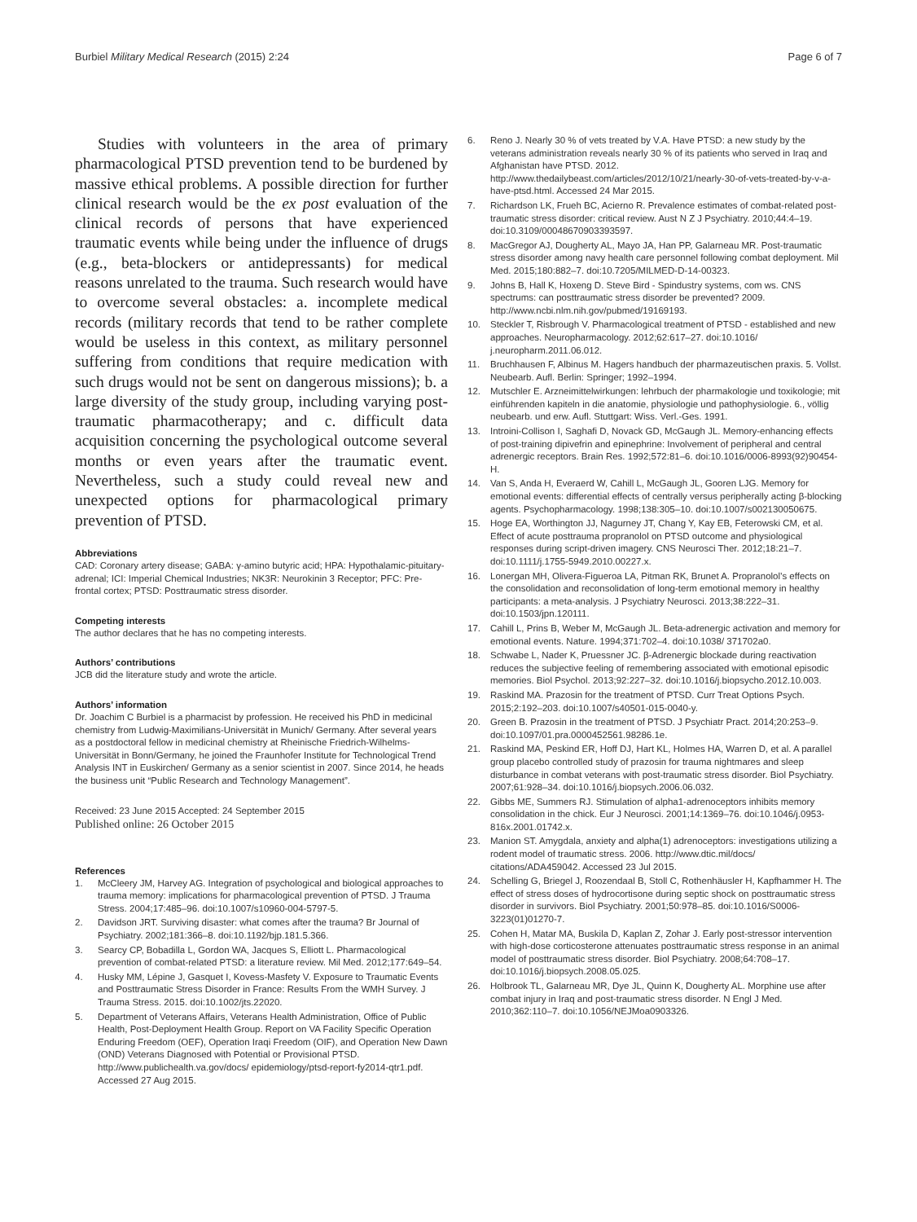Burbiel Military Medical Research (2015) 2:24 Page 6 of 7
Studies with volunteers in the area of primary pharmacological PTSD prevention tend to be burdened by massive ethical problems. A possible direction for further clinical research would be the ex post evaluation of the clinical records of persons that have experienced traumatic events while being under the influence of drugs (e.g., beta-blockers or antidepressants) for medical reasons unrelated to the trauma. Such research would have to overcome several obstacles: a. incomplete medical records (military records that tend to be rather complete would be useless in this context, as military personnel suffering from conditions that require medication with such drugs would not be sent on dangerous missions); b. a large diversity of the study group, including varying post-traumatic pharmacotherapy; and c. difficult data acquisition concerning the psychological outcome several months or even years after the traumatic event. Nevertheless, such a study could reveal new and unexpected options for pharmacological primary prevention of PTSD.
Abbreviations
CAD: Coronary artery disease; GABA: γ-amino butyric acid; HPA: Hypothalamic-pituitary-adrenal; ICI: Imperial Chemical Industries; NK3R: Neurokinin 3 Receptor; PFC: Pre-frontal cortex; PTSD: Posttraumatic stress disorder.
Competing interests
The author declares that he has no competing interests.
Authors’ contributions
JCB did the literature study and wrote the article.
Authors’ information
Dr. Joachim C Burbiel is a pharmacist by profession. He received his PhD in medicinal chemistry from Ludwig-Maximilians-Universität in Munich/ Germany. After several years as a postdoctoral fellow in medicinal chemistry at Rheinische Friedrich-Wilhelms-Universität in Bonn/Germany, he joined the Fraunhofer Institute for Technological Trend Analysis INT in Euskirchen/ Germany as a senior scientist in 2007. Since 2014, he heads the business unit “Public Research and Technology Management”.
Received: 23 June 2015 Accepted: 24 September 2015
Published online: 26 October 2015
References
1. McCleery JM, Harvey AG. Integration of psychological and biological approaches to trauma memory: implications for pharmacological prevention of PTSD. J Trauma Stress. 2004;17:485–96. doi:10.1007/s10960-004-5797-5.
2. Davidson JRT. Surviving disaster: what comes after the trauma? Br Journal of Psychiatry. 2002;181:366–8. doi:10.1192/bjp.181.5.366.
3. Searcy CP, Bobadilla L, Gordon WA, Jacques S, Elliott L. Pharmacological prevention of combat-related PTSD: a literature review. Mil Med. 2012;177:649–54.
4. Husky MM, Lépine J, Gasquet I, Kovess-Masfety V. Exposure to Traumatic Events and Posttraumatic Stress Disorder in France: Results From the WMH Survey. J Trauma Stress. 2015. doi:10.1002/jts.22020.
5. Department of Veterans Affairs, Veterans Health Administration, Office of Public Health, Post-Deployment Health Group. Report on VA Facility Specific Operation Enduring Freedom (OEF), Operation Iraqi Freedom (OIF), and Operation New Dawn (OND) Veterans Diagnosed with Potential or Provisional PTSD. http://www.publichealth.va.gov/docs/ epidemiology/ptsd-report-fy2014-qtr1.pdf. Accessed 27 Aug 2015.
6. Reno J. Nearly 30 % of vets treated by V.A. Have PTSD: a new study by the veterans administration reveals nearly 30 % of its patients who served in Iraq and Afghanistan have PTSD. 2012. http://www.thedailybeast.com/articles/2012/10/21/nearly-30-of-vets-treated-by-v-a-have-ptsd.html. Accessed 24 Mar 2015.
7. Richardson LK, Frueh BC, Acierno R. Prevalence estimates of combat-related post-traumatic stress disorder: critical review. Aust N Z J Psychiatry. 2010;44:4–19. doi:10.3109/00048670903393597.
8. MacGregor AJ, Dougherty AL, Mayo JA, Han PP, Galarneau MR. Post-traumatic stress disorder among navy health care personnel following combat deployment. Mil Med. 2015;180:882–7. doi:10.7205/MILMED-D-14-00323.
9. Johns B, Hall K, Hoxeng D. Steve Bird - Spindustry systems, com ws. CNS spectrums: can posttraumatic stress disorder be prevented? 2009. http://www.ncbi.nlm.nih.gov/pubmed/19169193.
10. Steckler T, Risbrough V. Pharmacological treatment of PTSD - established and new approaches. Neuropharmacology. 2012;62:617–27. doi:10.1016/ j.neuropharm.2011.06.012.
11. Bruchhausen F, Albinus M. Hagers handbuch der pharmazeutischen praxis. 5. Vollst. Neubearb. Aufl. Berlin: Springer; 1992–1994.
12. Mutschler E. Arzneimittelwirkungen: lehrbuch der pharmakologie und toxikologie; mit einführenden kapiteln in die anatomie, physiologie und pathophysiologie. 6., völlig neubearb. und erw. Aufl. Stuttgart: Wiss. Verl.-Ges. 1991.
13. Introini-Collison I, Saghafi D, Novack GD, McGaugh JL. Memory-enhancing effects of post-training dipivefrin and epinephrine: Involvement of peripheral and central adrenergic receptors. Brain Res. 1992;572:81–6. doi:10.1016/0006-8993(92)90454-H.
14. Van S, Anda H, Everaerd W, Cahill L, McGaugh JL, Gooren LJG. Memory for emotional events: differential effects of centrally versus peripherally acting β-blocking agents. Psychopharmacology. 1998;138:305–10. doi:10.1007/s002130050675.
15. Hoge EA, Worthington JJ, Nagurney JT, Chang Y, Kay EB, Feterowski CM, et al. Effect of acute posttrauma propranolol on PTSD outcome and physiological responses during script-driven imagery. CNS Neurosci Ther. 2012;18:21–7. doi:10.1111/j.1755-5949.2010.00227.x.
16. Lonergan MH, Olivera-Figueroa LA, Pitman RK, Brunet A. Propranolol’s effects on the consolidation and reconsolidation of long-term emotional memory in healthy participants: a meta-analysis. J Psychiatry Neurosci. 2013;38:222–31. doi:10.1503/jpn.120111.
17. Cahill L, Prins B, Weber M, McGaugh JL. Beta-adrenergic activation and memory for emotional events. Nature. 1994;371:702–4. doi:10.1038/ 371702a0.
18. Schwabe L, Nader K, Pruessner JC. β-Adrenergic blockade during reactivation reduces the subjective feeling of remembering associated with emotional episodic memories. Biol Psychol. 2013;92:227–32. doi:10.1016/j.biopsycho.2012.10.003.
19. Raskind MA. Prazosin for the treatment of PTSD. Curr Treat Options Psych. 2015;2:192–203. doi:10.1007/s40501-015-0040-y.
20. Green B. Prazosin in the treatment of PTSD. J Psychiatr Pract. 2014;20:253–9. doi:10.1097/01.pra.0000452561.98286.1e.
21. Raskind MA, Peskind ER, Hoff DJ, Hart KL, Holmes HA, Warren D, et al. A parallel group placebo controlled study of prazosin for trauma nightmares and sleep disturbance in combat veterans with post-traumatic stress disorder. Biol Psychiatry. 2007;61:928–34. doi:10.1016/j.biopsych.2006.06.032.
22. Gibbs ME, Summers RJ. Stimulation of alpha1-adrenoceptors inhibits memory consolidation in the chick. Eur J Neurosci. 2001;14:1369–76. doi:10.1046/j.0953-816x.2001.01742.x.
23. Manion ST. Amygdala, anxiety and alpha(1) adrenoceptors: investigations utilizing a rodent model of traumatic stress. 2006. http://www.dtic.mil/docs/ citations/ADA459042. Accessed 23 Jul 2015.
24. Schelling G, Briegel J, Roozendaal B, Stoll C, Rothenhäusler H, Kapfhammer H. The effect of stress doses of hydrocortisone during septic shock on posttraumatic stress disorder in survivors. Biol Psychiatry. 2001;50:978–85. doi:10.1016/S0006-3223(01)01270-7.
25. Cohen H, Matar MA, Buskila D, Kaplan Z, Zohar J. Early post-stressor intervention with high-dose corticosterone attenuates posttraumatic stress response in an animal model of posttraumatic stress disorder. Biol Psychiatry. 2008;64:708–17. doi:10.1016/j.biopsych.2008.05.025.
26. Holbrook TL, Galarneau MR, Dye JL, Quinn K, Dougherty AL. Morphine use after combat injury in Iraq and post-traumatic stress disorder. N Engl J Med. 2010;362:110–7. doi:10.1056/NEJMoa0903326.